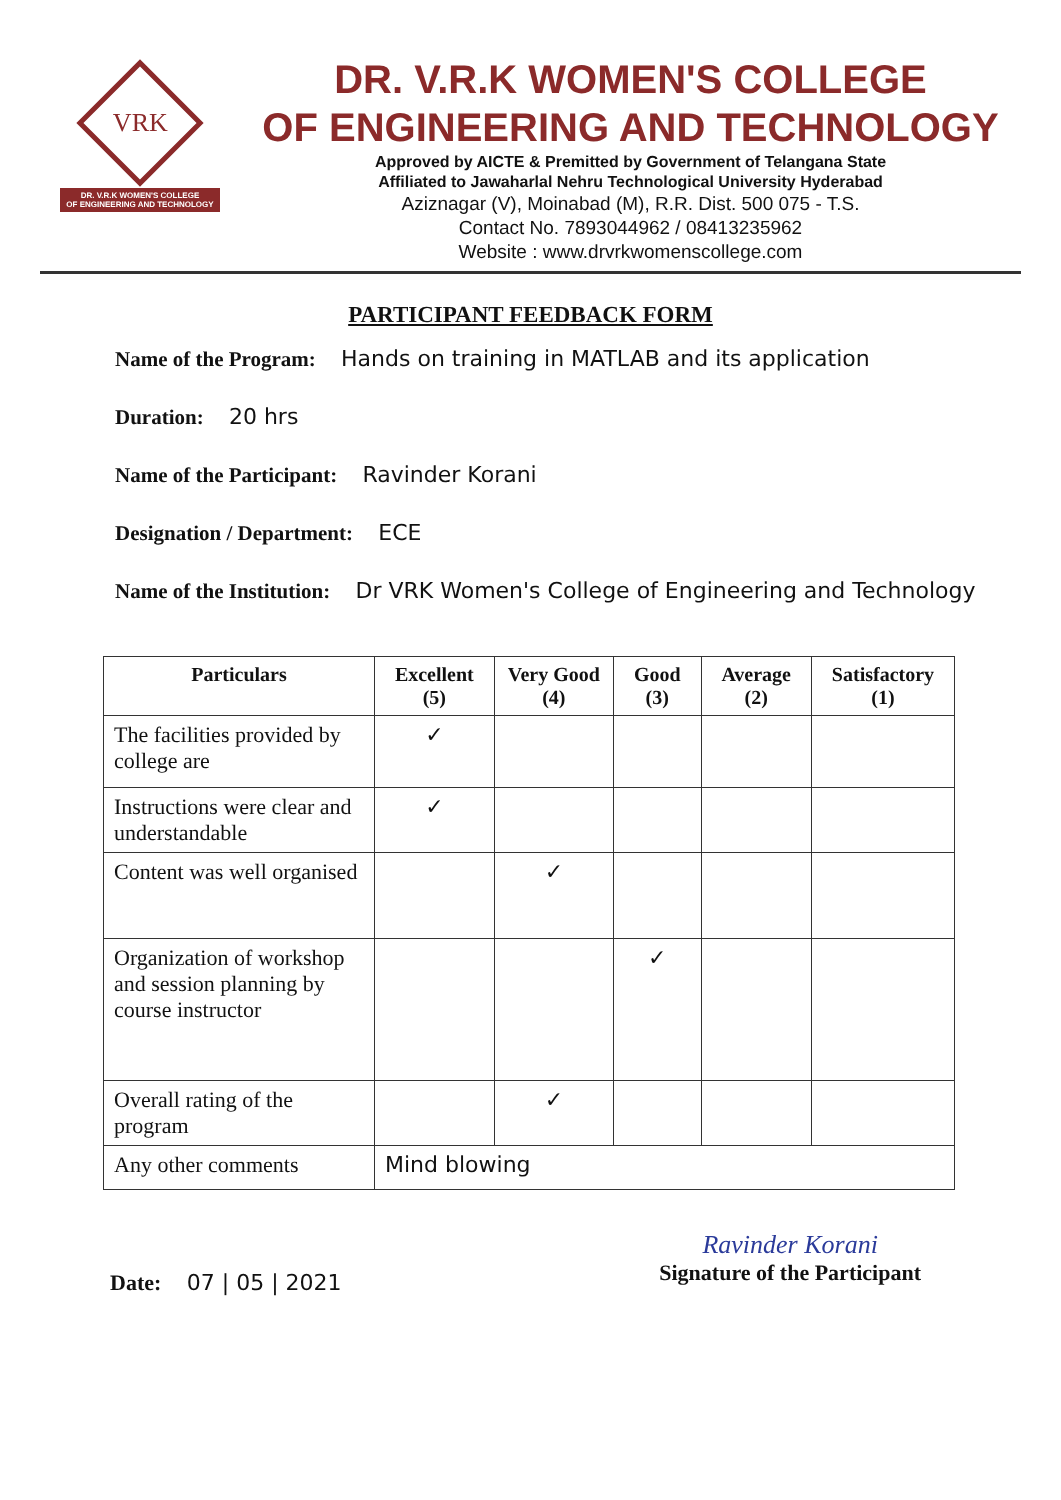VRK
DR. V.R.K WOMEN'S COLLEGE
OF ENGINEERING AND TECHNOLOGY
DR. V.R.K WOMEN'S COLLEGE
OF ENGINEERING AND TECHNOLOGY
Approved by AICTE & Premitted by Government of Telangana State
Affiliated to Jawaharlal Nehru Technological University Hyderabad
Aziznagar (V), Moinabad (M), R.R. Dist. 500 075 - T.S.
Contact No. 7893044962 / 08413235962
Website : www.drvrkwomenscollege.com
PARTICIPANT FEEDBACK FORM
Name of the Program: Hands on training in MATLAB and its application
Duration: 20 hrs
Name of the Participant: Ravinder Korani
Designation / Department: ECE
Name of the Institution: Dr VRK Women's College of Engineering and Technology
| Particulars | Excellent (5) | Very Good (4) | Good (3) | Average (2) | Satisfactory (1) |
| --- | --- | --- | --- | --- | --- |
| The facilities provided by college are | ✓ | | | | |
| Instructions were clear and understandable | ✓ | | | | |
| Content was well organised | | ✓ | | | |
| Organization of workshop and session planning by course instructor | | | ✓ | | |
| Overall rating of the program | | ✓ | | | |
| Any other comments | Mind blowing | | | | |
Date: 07 | 05 | 2021
Ravinder Korani
Signature of the Participant